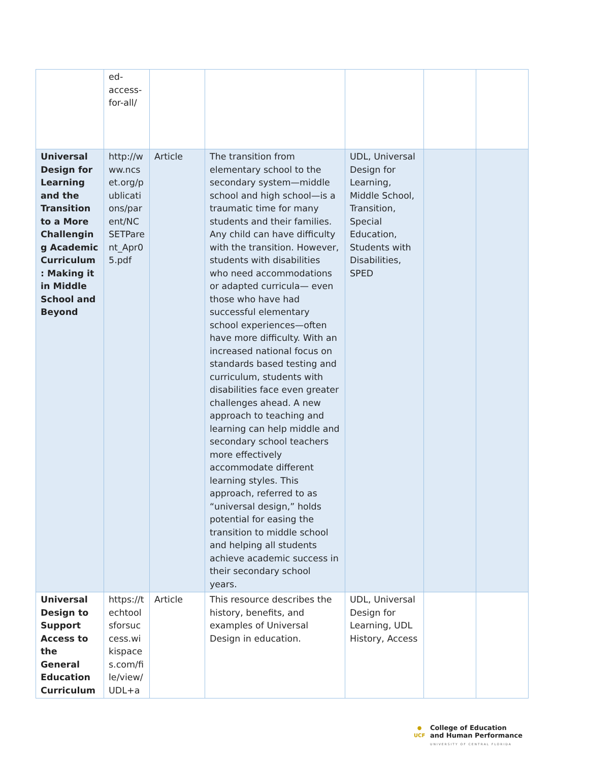| | ed- access- for-all/ | | | | | |
| Universal Design for Learning and the Transition to a More Challenging Academic Curriculum: Making it in Middle School and Beyond | http://www.ncset.org/publications/parent/NCSETParent_Apr05.pdf | Article | The transition from elementary school to the secondary system—middle school and high school—is a traumatic time for many students and their families. Any child can have difficulty with the transition. However, students with disabilities who need accommodations or adapted curricula— even those who have had successful elementary school experiences—often have more difficulty. With an increased national focus on standards based testing and curriculum, students with disabilities face even greater challenges ahead. A new approach to teaching and learning can help middle and secondary school teachers more effectively accommodate different learning styles. This approach, referred to as “universal design,” holds potential for easing the transition to middle school and helping all students achieve academic success in their secondary school years. | UDL, Universal Design for Learning, Middle School, Transition, Special Education, Students with Disabilities, SPED | | |
| Universal Design to Support Access to the General Education Curriculum | https://techtoolsforsuccess.wikispaces.com/file/view/UDL+a | Article | This resource describes the history, benefits, and examples of Universal Design in education. | UDL, Universal Design for Learning, UDL History, Access | | |
●
UCF
College of Education
and Human Performance
UNIVERSITY OF CENTRAL FLORIDA